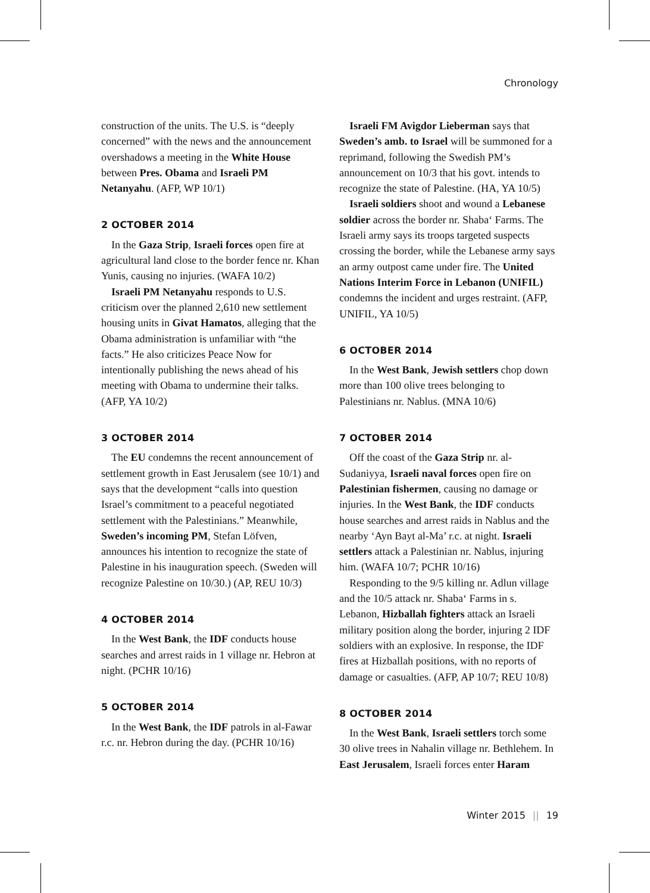Chronology
construction of the units. The U.S. is “deeply concerned” with the news and the announcement overshadows a meeting in the White House between Pres. Obama and Israeli PM Netanyahu. (AFP, WP 10/1)
2 OCTOBER 2014
In the Gaza Strip, Israeli forces open fire at agricultural land close to the border fence nr. Khan Yunis, causing no injuries. (WAFA 10/2)
Israeli PM Netanyahu responds to U.S. criticism over the planned 2,610 new settlement housing units in Givat Hamatos, alleging that the Obama administration is unfamiliar with “the facts.” He also criticizes Peace Now for intentionally publishing the news ahead of his meeting with Obama to undermine their talks. (AFP, YA 10/2)
3 OCTOBER 2014
The EU condemns the recent announcement of settlement growth in East Jerusalem (see 10/1) and says that the development “calls into question Israel’s commitment to a peaceful negotiated settlement with the Palestinians.” Meanwhile, Sweden’s incoming PM, Stefan Löfven, announces his intention to recognize the state of Palestine in his inauguration speech. (Sweden will recognize Palestine on 10/30.) (AP, REU 10/3)
4 OCTOBER 2014
In the West Bank, the IDF conducts house searches and arrest raids in 1 village nr. Hebron at night. (PCHR 10/16)
5 OCTOBER 2014
In the West Bank, the IDF patrols in al-Fawar r.c. nr. Hebron during the day. (PCHR 10/16)
Israeli FM Avigdor Lieberman says that Sweden’s amb. to Israel will be summoned for a reprimand, following the Swedish PM’s announcement on 10/3 that his govt. intends to recognize the state of Palestine. (HA, YA 10/5)
Israeli soldiers shoot and wound a Lebanese soldier across the border nr. Shaba‘ Farms. The Israeli army says its troops targeted suspects crossing the border, while the Lebanese army says an army outpost came under fire. The United Nations Interim Force in Lebanon (UNIFIL) condemns the incident and urges restraint. (AFP, UNIFIL, YA 10/5)
6 OCTOBER 2014
In the West Bank, Jewish settlers chop down more than 100 olive trees belonging to Palestinians nr. Nablus. (MNA 10/6)
7 OCTOBER 2014
Off the coast of the Gaza Strip nr. al-Sudaniyya, Israeli naval forces open fire on Palestinian fishermen, causing no damage or injuries. In the West Bank, the IDF conducts house searches and arrest raids in Nablus and the nearby ‘Ayn Bayt al-Ma’ r.c. at night. Israeli settlers attack a Palestinian nr. Nablus, injuring him. (WAFA 10/7; PCHR 10/16)
Responding to the 9/5 killing nr. Adlun village and the 10/5 attack nr. Shaba‘ Farms in s. Lebanon, Hizballah fighters attack an Israeli military position along the border, injuring 2 IDF soldiers with an explosive. In response, the IDF fires at Hizballah positions, with no reports of damage or casualties. (AFP, AP 10/7; REU 10/8)
8 OCTOBER 2014
In the West Bank, Israeli settlers torch some 30 olive trees in Nahalin village nr. Bethlehem. In East Jerusalem, Israeli forces enter Haram
Winter 2015 || 19